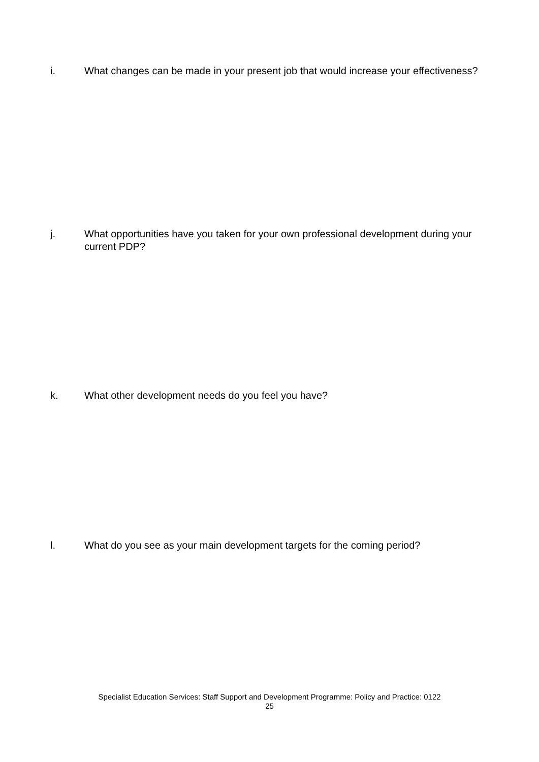i. What changes can be made in your present job that would increase your effectiveness?
j. What opportunities have you taken for your own professional development during your current PDP?
k. What other development needs do you feel you have?
l. What do you see as your main development targets for the coming period?
Specialist Education Services: Staff Support and Development Programme: Policy and Practice: 0122
25